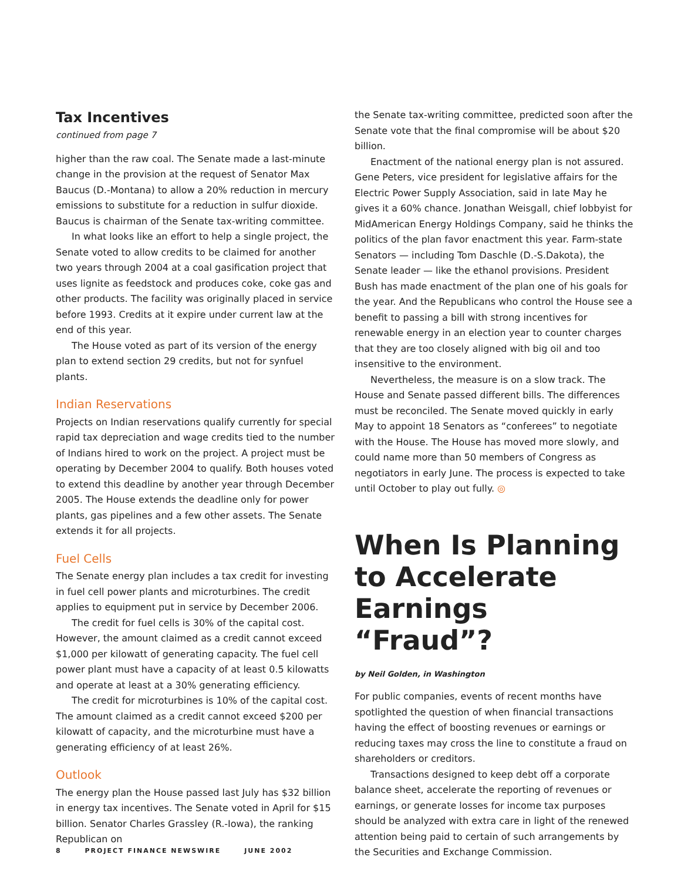Tax Incentives
continued from page 7
higher than the raw coal. The Senate made a last-minute change in the provision at the request of Senator Max Baucus (D.-Montana) to allow a 20% reduction in mercury emissions to substitute for a reduction in sulfur dioxide. Baucus is chairman of the Senate tax-writing committee.
In what looks like an effort to help a single project, the Senate voted to allow credits to be claimed for another two years through 2004 at a coal gasification project that uses lignite as feedstock and produces coke, coke gas and other products. The facility was originally placed in service before 1993. Credits at it expire under current law at the end of this year.
The House voted as part of its version of the energy plan to extend section 29 credits, but not for synfuel plants.
Indian Reservations
Projects on Indian reservations qualify currently for special rapid tax depreciation and wage credits tied to the number of Indians hired to work on the project. A project must be operating by December 2004 to qualify. Both houses voted to extend this deadline by another year through December 2005. The House extends the deadline only for power plants, gas pipelines and a few other assets. The Senate extends it for all projects.
Fuel Cells
The Senate energy plan includes a tax credit for investing in fuel cell power plants and microturbines. The credit applies to equipment put in service by December 2006.
The credit for fuel cells is 30% of the capital cost. However, the amount claimed as a credit cannot exceed $1,000 per kilowatt of generating capacity. The fuel cell power plant must have a capacity of at least 0.5 kilowatts and operate at least at a 30% generating efficiency.
The credit for microturbines is 10% of the capital cost. The amount claimed as a credit cannot exceed $200 per kilowatt of capacity, and the microturbine must have a generating efficiency of at least 26%.
Outlook
The energy plan the House passed last July has $32 billion in energy tax incentives. The Senate voted in April for $15 billion. Senator Charles Grassley (R.-Iowa), the ranking Republican on
the Senate tax-writing committee, predicted soon after the Senate vote that the final compromise will be about $20 billion.
Enactment of the national energy plan is not assured. Gene Peters, vice president for legislative affairs for the Electric Power Supply Association, said in late May he gives it a 60% chance. Jonathan Weisgall, chief lobbyist for MidAmerican Energy Holdings Company, said he thinks the politics of the plan favor enactment this year. Farm-state Senators — including Tom Daschle (D.-S.Dakota), the Senate leader — like the ethanol provisions. President Bush has made enactment of the plan one of his goals for the year. And the Republicans who control the House see a benefit to passing a bill with strong incentives for renewable energy in an election year to counter charges that they are too closely aligned with big oil and too insensitive to the environment.
Nevertheless, the measure is on a slow track. The House and Senate passed different bills. The differences must be reconciled. The Senate moved quickly in early May to appoint 18 Senators as “conferees” to negotiate with the House. The House has moved more slowly, and could name more than 50 members of Congress as negotiators in early June. The process is expected to take until October to play out fully. ◎
When Is Planning to Accelerate Earnings “Fraud”?
by Neil Golden, in Washington
For public companies, events of recent months have spotlighted the question of when financial transactions having the effect of boosting revenues or earnings or reducing taxes may cross the line to constitute a fraud on shareholders or creditors.
Transactions designed to keep debt off a corporate balance sheet, accelerate the reporting of revenues or earnings, or generate losses for income tax purposes should be analyzed with extra care in light of the renewed attention being paid to certain of such arrangements by the Securities and Exchange Commission.
8 PROJECT FINANCE NEWSWIRE JUNE 2002